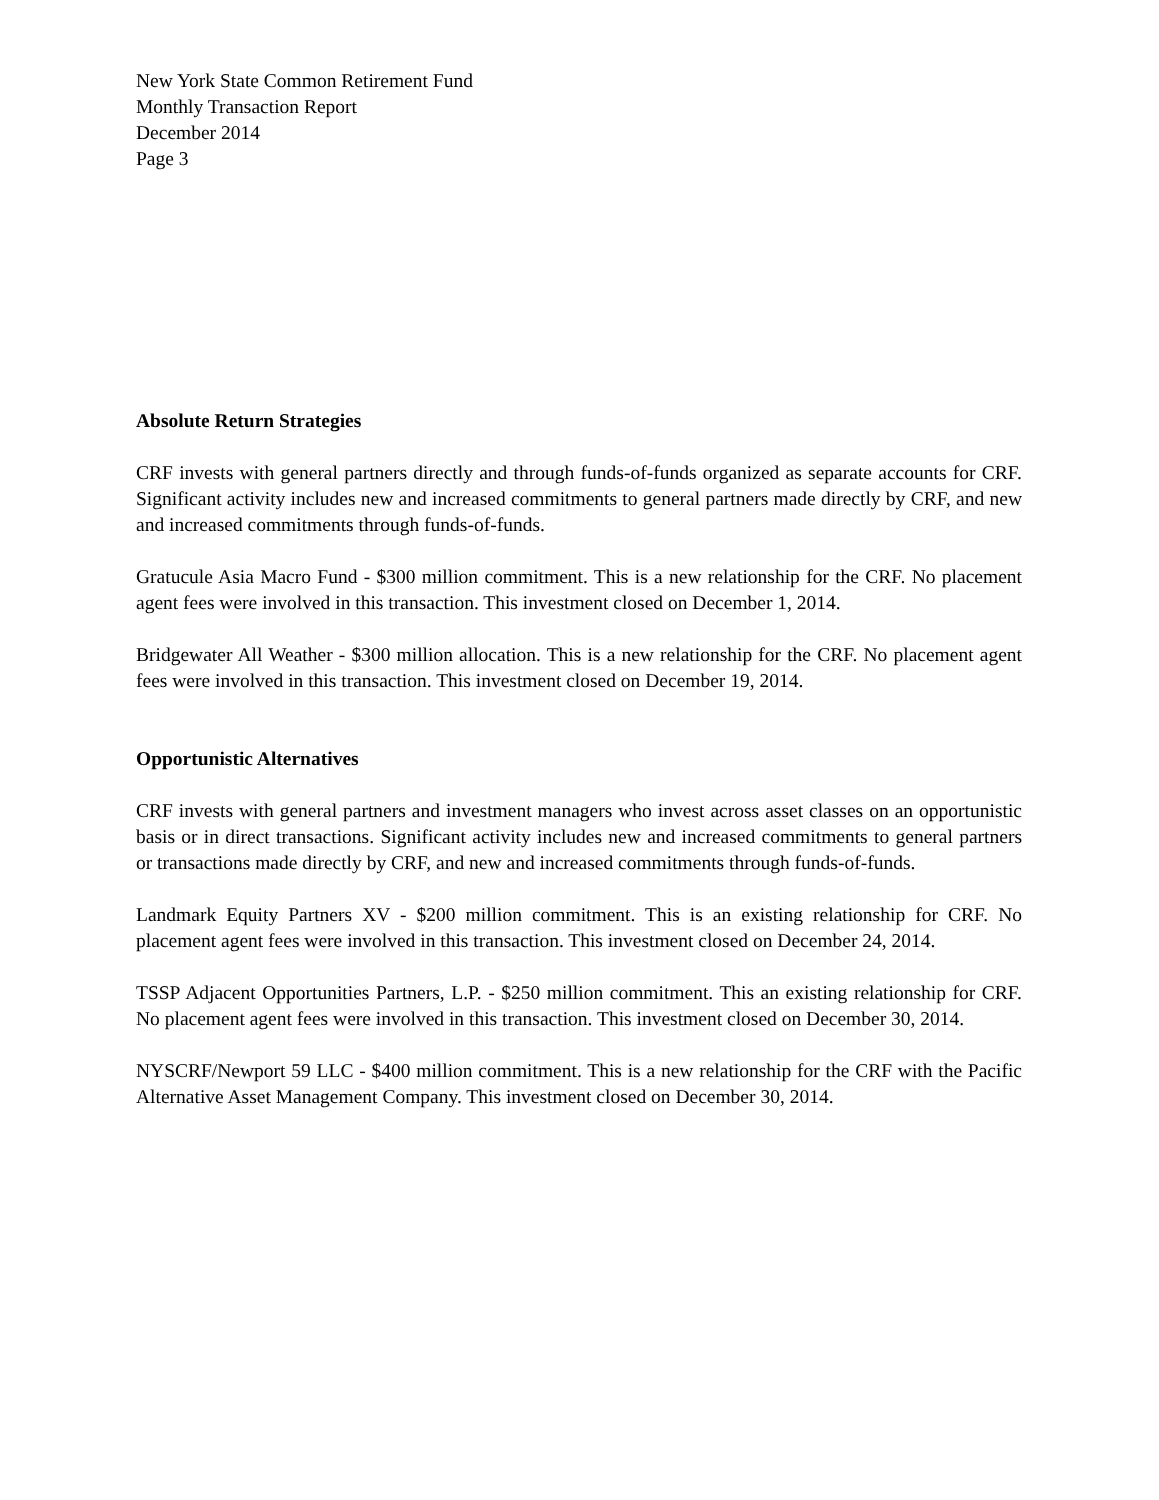New York State Common Retirement Fund
Monthly Transaction Report
December 2014
Page 3
Absolute Return Strategies
CRF invests with general partners directly and through funds-of-funds organized as separate accounts for CRF. Significant activity includes new and increased commitments to general partners made directly by CRF, and new and increased commitments through funds-of-funds.
Gratucule Asia Macro Fund - $300 million commitment. This is a new relationship for the CRF. No placement agent fees were involved in this transaction. This investment closed on December 1, 2014.
Bridgewater All Weather - $300 million allocation. This is a new relationship for the CRF. No placement agent fees were involved in this transaction. This investment closed on December 19, 2014.
Opportunistic Alternatives
CRF invests with general partners and investment managers who invest across asset classes on an opportunistic basis or in direct transactions. Significant activity includes new and increased commitments to general partners or transactions made directly by CRF, and new and increased commitments through funds-of-funds.
Landmark Equity Partners XV - $200 million commitment. This is an existing relationship for CRF. No placement agent fees were involved in this transaction. This investment closed on December 24, 2014.
TSSP Adjacent Opportunities Partners, L.P. - $250 million commitment. This an existing relationship for CRF. No placement agent fees were involved in this transaction. This investment closed on December 30, 2014.
NYSCRF/Newport 59 LLC - $400 million commitment. This is a new relationship for the CRF with the Pacific Alternative Asset Management Company. This investment closed on December 30, 2014.